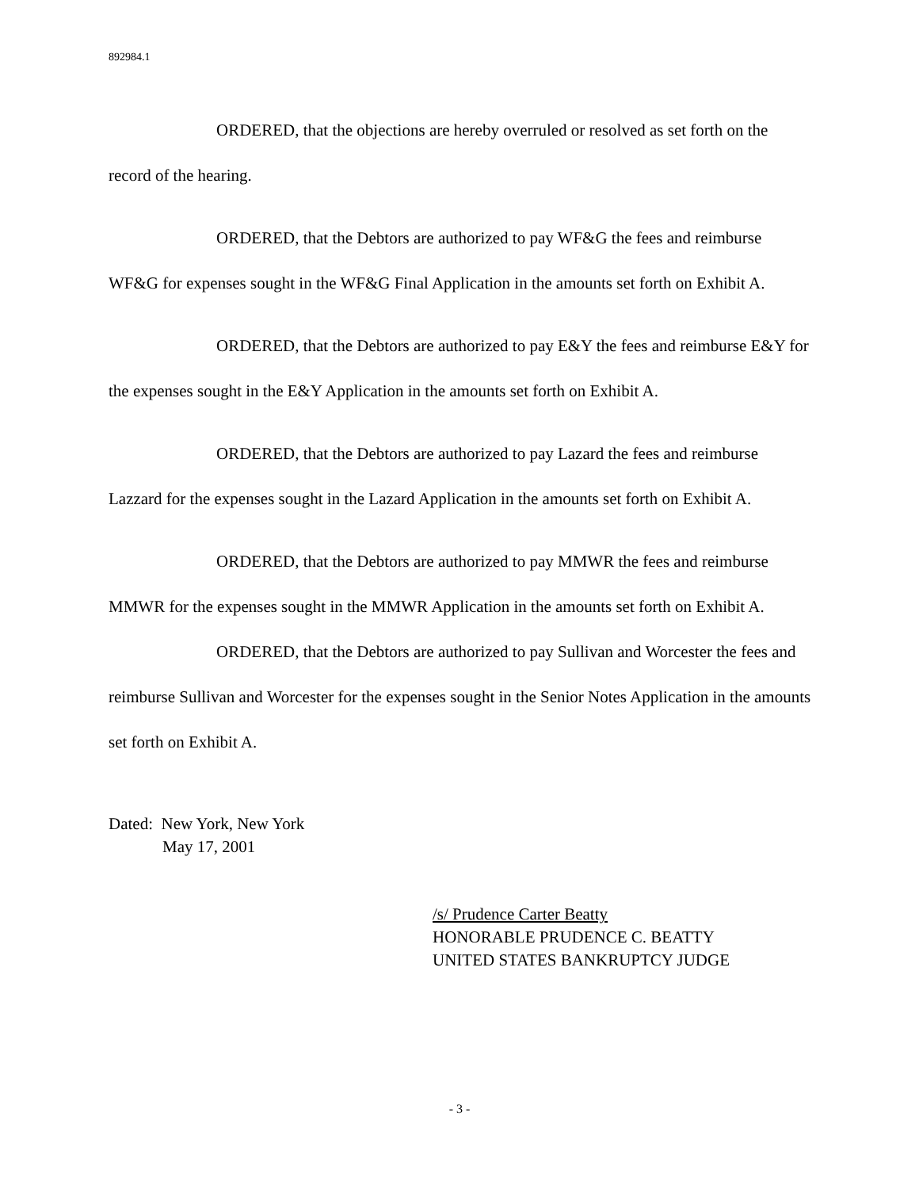892984.1
ORDERED, that the objections are hereby overruled or resolved as set forth on the record of the hearing.
ORDERED, that the Debtors are authorized to pay WF&G the fees and reimburse WF&G for expenses sought in the WF&G Final Application in the amounts set forth on Exhibit A.
ORDERED, that the Debtors are authorized to pay E&Y the fees and reimburse E&Y for the expenses sought in the E&Y Application in the amounts set forth on Exhibit A.
ORDERED, that the Debtors are authorized to pay Lazard the fees and reimburse Lazzard for the expenses sought in the Lazard Application in the amounts set forth on Exhibit A.
ORDERED, that the Debtors are authorized to pay MMWR the fees and reimburse MMWR for the expenses sought in the MMWR Application in the amounts set forth on Exhibit A.
ORDERED, that the Debtors are authorized to pay Sullivan and Worcester the fees and reimburse Sullivan and Worcester for the expenses sought in the Senior Notes Application in the amounts set forth on Exhibit A.
Dated: New York, New York
May 17, 2001
/s/ Prudence Carter Beatty
HONORABLE PRUDENCE C. BEATTY
UNITED STATES BANKRUPTCY JUDGE
- 3 -